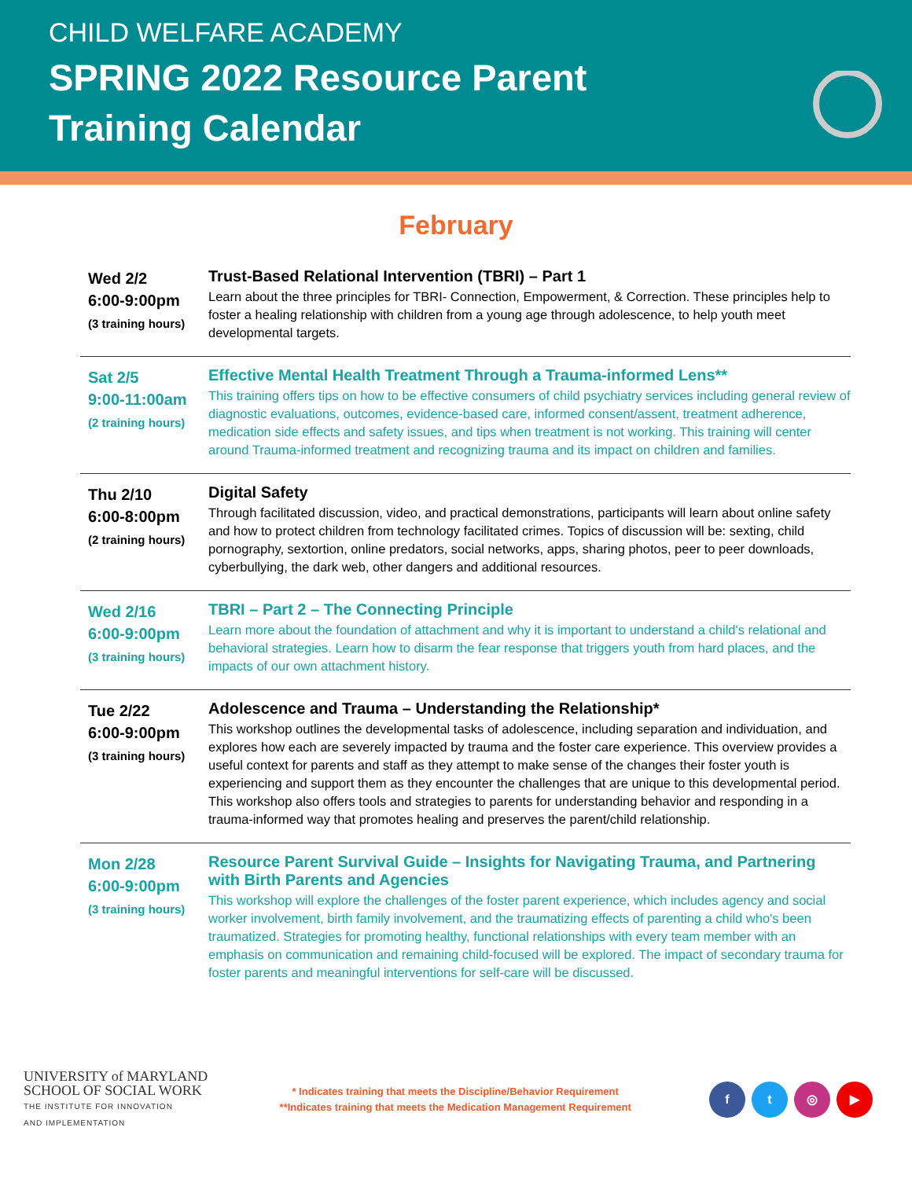CHILD WELFARE ACADEMY
SPRING 2022 Resource Parent
Training Calendar
February
| Wed 2/2 6:00-9:00pm (3 training hours) | Trust-Based Relational Intervention (TBRI) – Part 1 Learn about the three principles for TBRI- Connection, Empowerment, & Correction. These principles help to foster a healing relationship with children from a young age through adolescence, to help youth meet developmental targets. |
| Sat 2/5 9:00-11:00am (2 training hours) | Effective Mental Health Treatment Through a Trauma-informed Lens** This training offers tips on how to be effective consumers of child psychiatry services including general review of diagnostic evaluations, outcomes, evidence-based care, informed consent/assent, treatment adherence, medication side effects and safety issues, and tips when treatment is not working. This training will center around Trauma-informed treatment and recognizing trauma and its impact on children and families. |
| Thu 2/10 6:00-8:00pm (2 training hours) | Digital Safety Through facilitated discussion, video, and practical demonstrations, participants will learn about online safety and how to protect children from technology facilitated crimes. Topics of discussion will be: sexting, child pornography, sextortion, online predators, social networks, apps, sharing photos, peer to peer downloads, cyberbullying, the dark web, other dangers and additional resources. |
| Wed 2/16 6:00-9:00pm (3 training hours) | TBRI – Part 2 – The Connecting Principle Learn more about the foundation of attachment and why it is important to understand a child's relational and behavioral strategies. Learn how to disarm the fear response that triggers youth from hard places, and the impacts of our own attachment history. |
| Tue 2/22 6:00-9:00pm (3 training hours) | Adolescence and Trauma – Understanding the Relationship* This workshop outlines the developmental tasks of adolescence, including separation and individuation, and explores how each are severely impacted by trauma and the foster care experience. This overview provides a useful context for parents and staff as they attempt to make sense of the changes their foster youth is experiencing and support them as they encounter the challenges that are unique to this developmental period. This workshop also offers tools and strategies to parents for understanding behavior and responding in a trauma-informed way that promotes healing and preserves the parent/child relationship. |
| Mon 2/28 6:00-9:00pm (3 training hours) | Resource Parent Survival Guide – Insights for Navigating Trauma, and Partnering with Birth Parents and Agencies This workshop will explore the challenges of the foster parent experience, which includes agency and social worker involvement, birth family involvement, and the traumatizing effects of parenting a child who's been traumatized. Strategies for promoting healthy, functional relationships with every team member with an emphasis on communication and remaining child-focused will be explored. The impact of secondary trauma for foster parents and meaningful interventions for self-care will be discussed. |
UNIVERSITY of MARYLAND
SCHOOL OF SOCIAL WORK
THE INSTITUTE FOR INNOVATION
AND IMPLEMENTATION
* Indicates training that meets the Discipline/Behavior Requirement
**Indicates training that meets the Medication Management Requirement
ft ◎ ▶